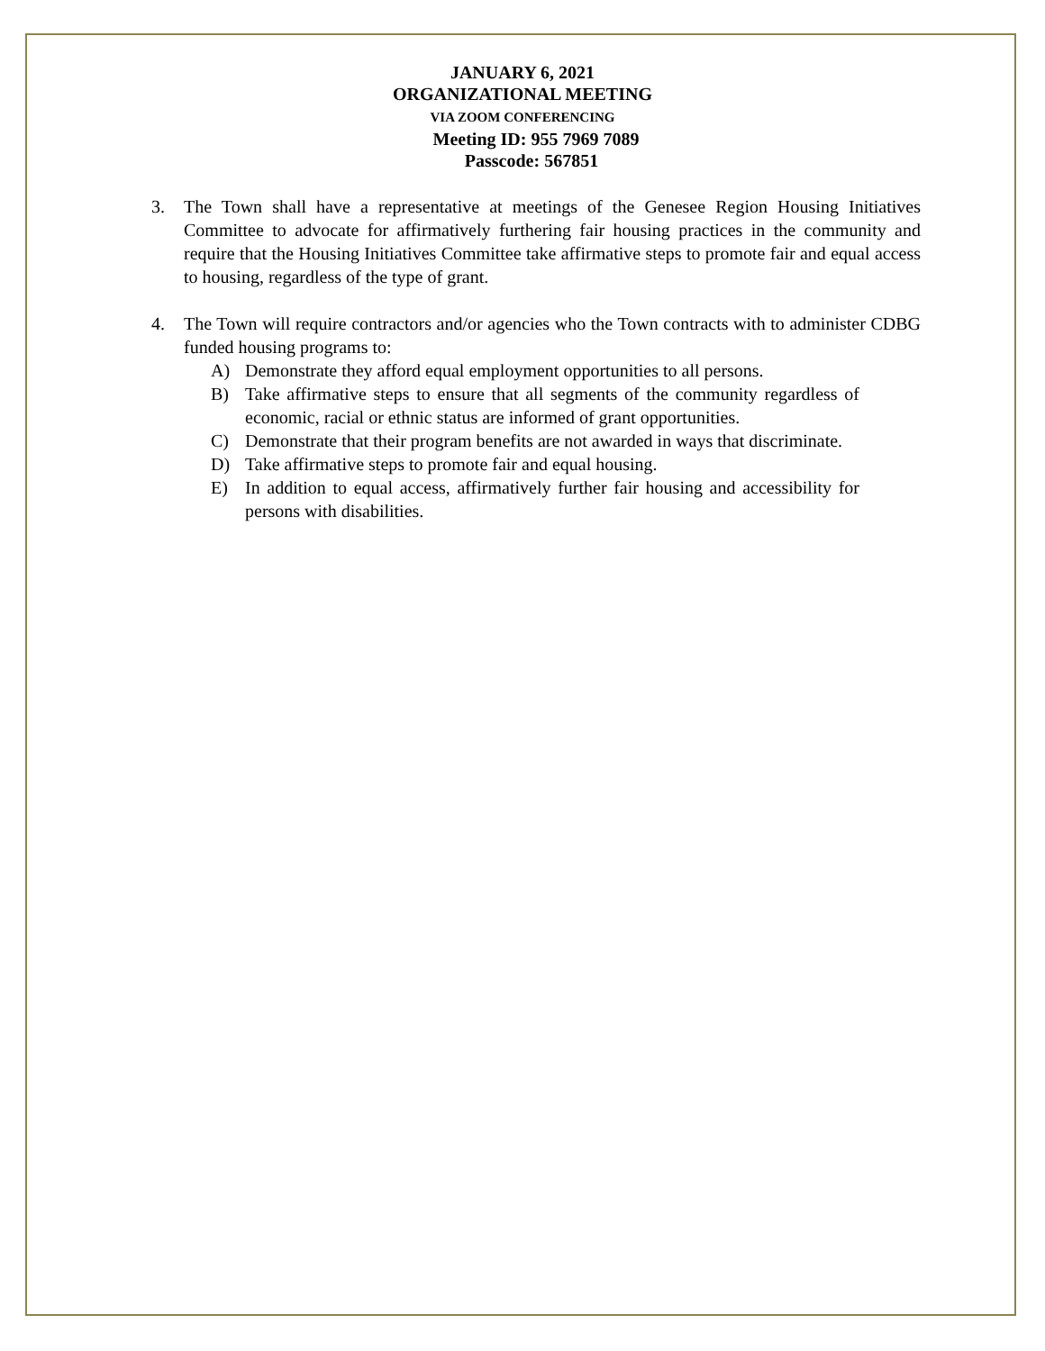JANUARY 6, 2021
ORGANIZATIONAL MEETING
VIA ZOOM CONFERENCING
Meeting ID: 955 7969 7089
Passcode: 567851
3. The Town shall have a representative at meetings of the Genesee Region Housing Initiatives Committee to advocate for affirmatively furthering fair housing practices in the community and require that the Housing Initiatives Committee take affirmative steps to promote fair and equal access to housing, regardless of the type of grant.
4. The Town will require contractors and/or agencies who the Town contracts with to administer CDBG funded housing programs to:
A) Demonstrate they afford equal employment opportunities to all persons.
B) Take affirmative steps to ensure that all segments of the community regardless of economic, racial or ethnic status are informed of grant opportunities.
C) Demonstrate that their program benefits are not awarded in ways that discriminate.
D) Take affirmative steps to promote fair and equal housing.
E) In addition to equal access, affirmatively further fair housing and accessibility for persons with disabilities.